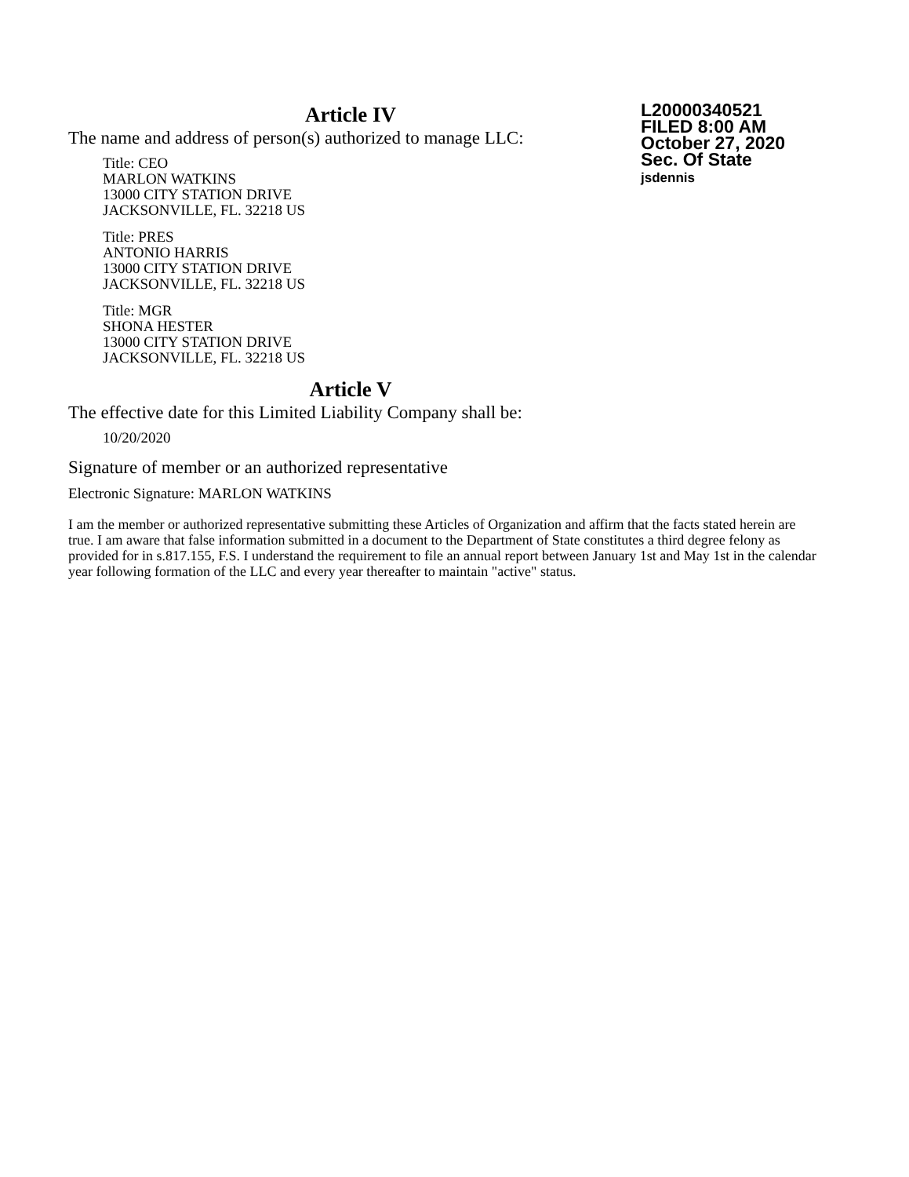Article IV
The name and address of person(s) authorized to manage LLC:
Title: CEO
MARLON WATKINS
13000 CITY STATION DRIVE
JACKSONVILLE, FL. 32218 US
Title: PRES
ANTONIO HARRIS
13000 CITY STATION DRIVE
JACKSONVILLE, FL. 32218 US
Title: MGR
SHONA HESTER
13000 CITY STATION DRIVE
JACKSONVILLE, FL. 32218 US
L20000340521
FILED 8:00 AM
October 27, 2020
Sec. Of State
jsdennis
Article V
The effective date for this Limited Liability Company shall be:
10/20/2020
Signature of member or an authorized representative
Electronic Signature: MARLON WATKINS
I am the member or authorized representative submitting these Articles of Organization and affirm that the facts stated herein are true. I am aware that false information submitted in a document to the Department of State constitutes a third degree felony as provided for in s.817.155, F.S. I understand the requirement to file an annual report between January 1st and May 1st in the calendar year following formation of the LLC and every year thereafter to maintain "active" status.